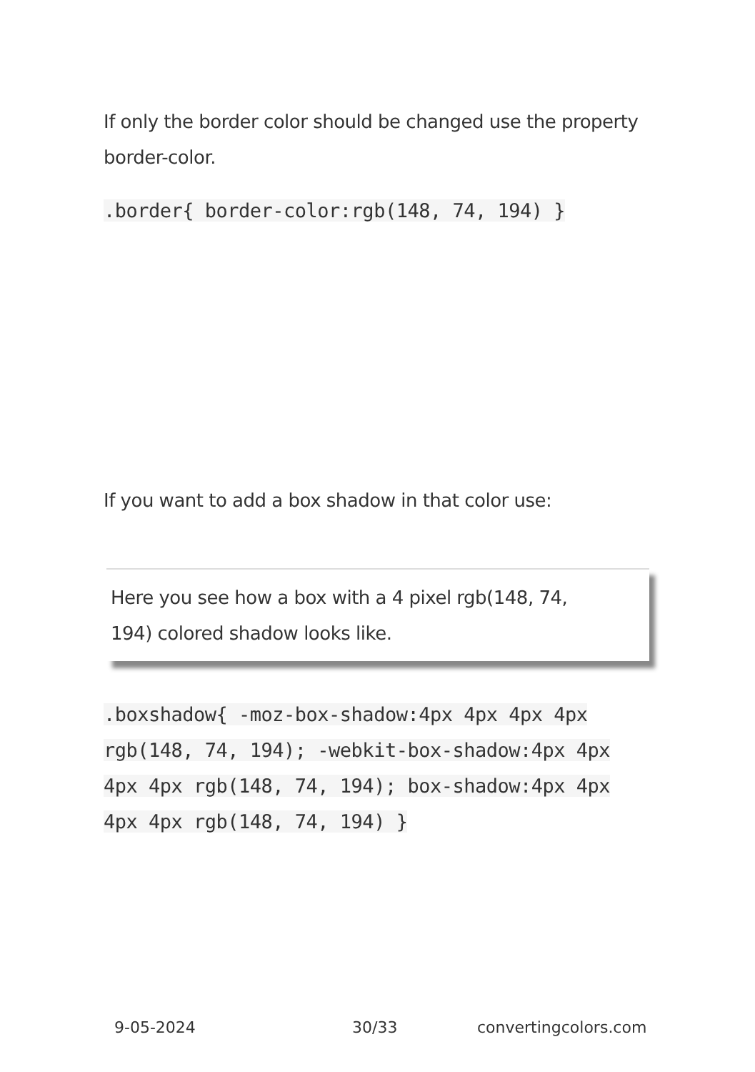If only the border color should be changed use the property border-color.
.border{ border-color:rgb(148, 74, 194) }
If you want to add a box shadow in that color use:
Here you see how a box with a 4 pixel rgb(148, 74, 194) colored shadow looks like.
.boxshadow{ -moz-box-shadow:4px 4px 4px 4px rgb(148, 74, 194); -webkit-box-shadow:4px 4px 4px 4px rgb(148, 74, 194); box-shadow:4px 4px 4px 4px rgb(148, 74, 194) }
9-05-2024 30/33 convertingcolors.com